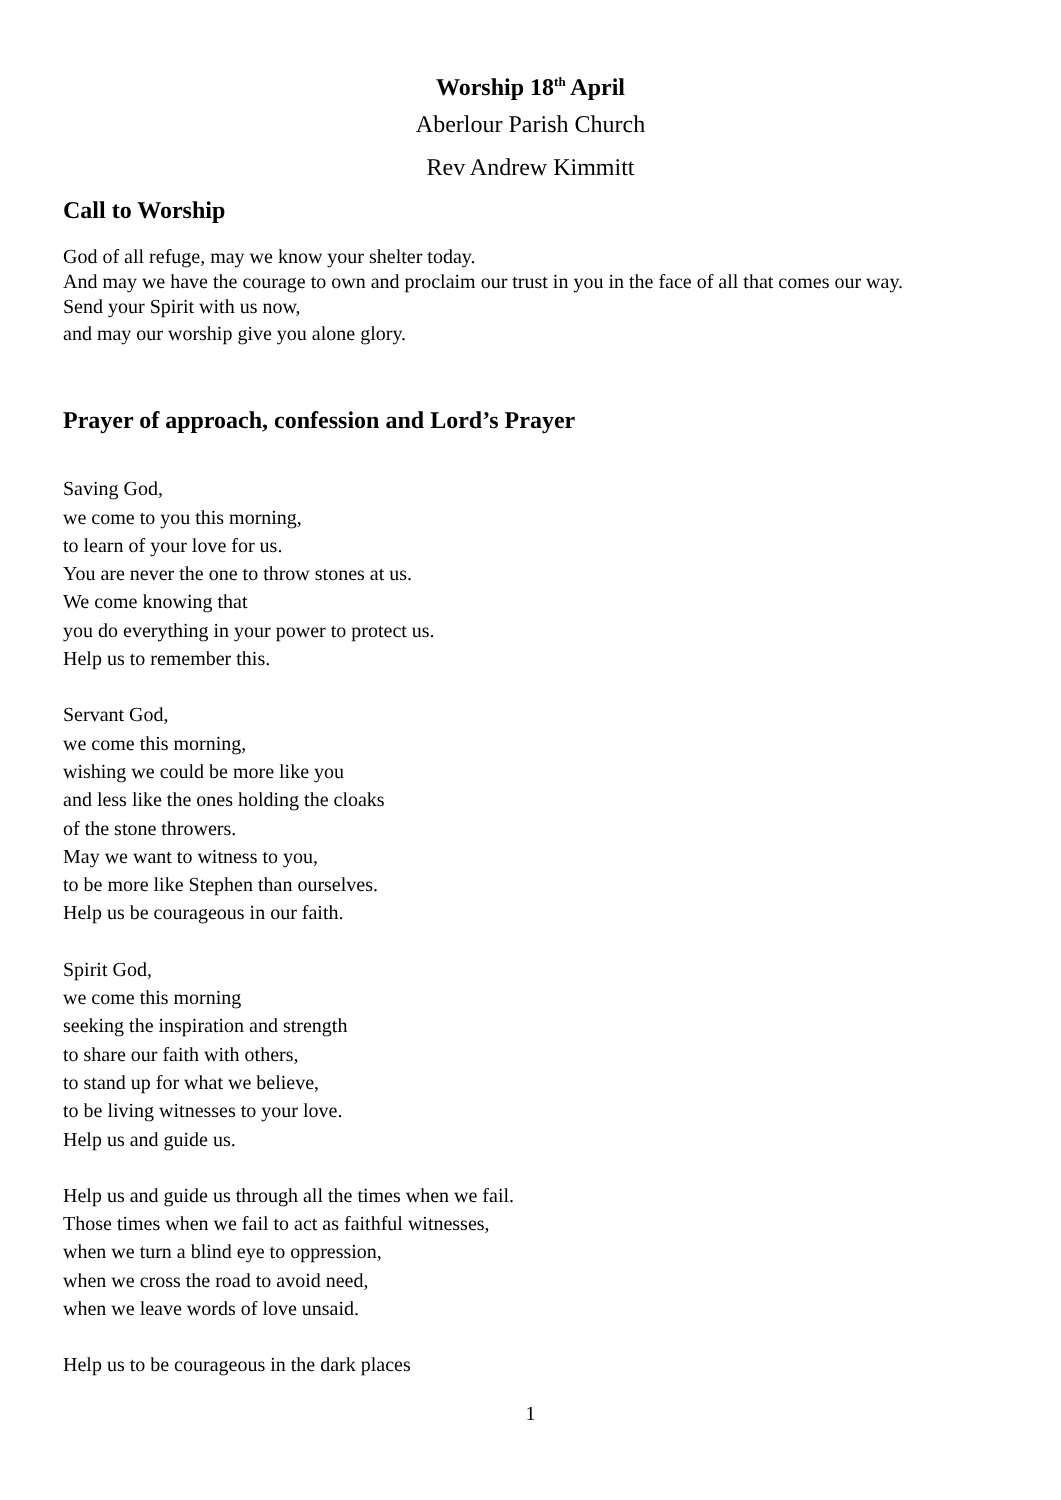Worship 18<sup>th</sup> April
Aberlour Parish Church
Rev Andrew Kimmitt
Call to Worship
God of all refuge, may we know your shelter today.
And may we have the courage to own and proclaim our trust in you in the face of all that comes our way.
Send your Spirit with us now,
and may our worship give you alone glory.
Prayer of approach, confession and Lord’s Prayer
Saving God,
we come to you this morning,
to learn of your love for us.
You are never the one to throw stones at us.
We come knowing that
you do everything in your power to protect us.
Help us to remember this.
Servant God,
we come this morning,
wishing we could be more like you
and less like the ones holding the cloaks
of the stone throwers.
May we want to witness to you,
to be more like Stephen than ourselves.
Help us be courageous in our faith.
Spirit God,
we come this morning
seeking the inspiration and strength
to share our faith with others,
to stand up for what we believe,
to be living witnesses to your love.
Help us and guide us.
Help us and guide us through all the times when we fail.
Those times when we fail to act as faithful witnesses,
when we turn a blind eye to oppression,
when we cross the road to avoid need,
when we leave words of love unsaid.
Help us to be courageous in the dark places
1